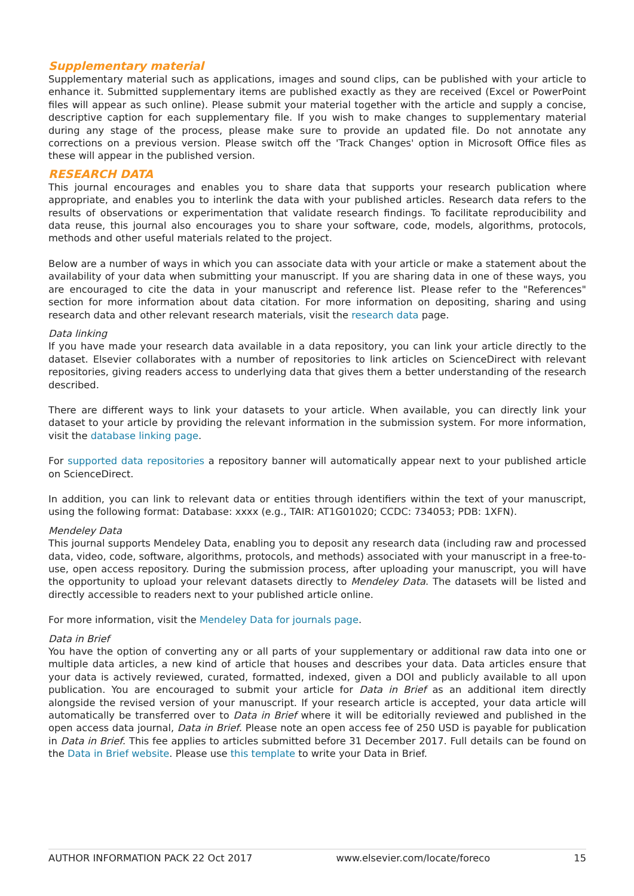Supplementary material
Supplementary material such as applications, images and sound clips, can be published with your article to enhance it. Submitted supplementary items are published exactly as they are received (Excel or PowerPoint files will appear as such online). Please submit your material together with the article and supply a concise, descriptive caption for each supplementary file. If you wish to make changes to supplementary material during any stage of the process, please make sure to provide an updated file. Do not annotate any corrections on a previous version. Please switch off the 'Track Changes' option in Microsoft Office files as these will appear in the published version.
RESEARCH DATA
This journal encourages and enables you to share data that supports your research publication where appropriate, and enables you to interlink the data with your published articles. Research data refers to the results of observations or experimentation that validate research findings. To facilitate reproducibility and data reuse, this journal also encourages you to share your software, code, models, algorithms, protocols, methods and other useful materials related to the project.
Below are a number of ways in which you can associate data with your article or make a statement about the availability of your data when submitting your manuscript. If you are sharing data in one of these ways, you are encouraged to cite the data in your manuscript and reference list. Please refer to the "References" section for more information about data citation. For more information on depositing, sharing and using research data and other relevant research materials, visit the research data page.
Data linking
If you have made your research data available in a data repository, you can link your article directly to the dataset. Elsevier collaborates with a number of repositories to link articles on ScienceDirect with relevant repositories, giving readers access to underlying data that gives them a better understanding of the research described.
There are different ways to link your datasets to your article. When available, you can directly link your dataset to your article by providing the relevant information in the submission system. For more information, visit the database linking page.
For supported data repositories a repository banner will automatically appear next to your published article on ScienceDirect.
In addition, you can link to relevant data or entities through identifiers within the text of your manuscript, using the following format: Database: xxxx (e.g., TAIR: AT1G01020; CCDC: 734053; PDB: 1XFN).
Mendeley Data
This journal supports Mendeley Data, enabling you to deposit any research data (including raw and processed data, video, code, software, algorithms, protocols, and methods) associated with your manuscript in a free-to-use, open access repository. During the submission process, after uploading your manuscript, you will have the opportunity to upload your relevant datasets directly to Mendeley Data. The datasets will be listed and directly accessible to readers next to your published article online.
For more information, visit the Mendeley Data for journals page.
Data in Brief
You have the option of converting any or all parts of your supplementary or additional raw data into one or multiple data articles, a new kind of article that houses and describes your data. Data articles ensure that your data is actively reviewed, curated, formatted, indexed, given a DOI and publicly available to all upon publication. You are encouraged to submit your article for Data in Brief as an additional item directly alongside the revised version of your manuscript. If your research article is accepted, your data article will automatically be transferred over to Data in Brief where it will be editorially reviewed and published in the open access data journal, Data in Brief. Please note an open access fee of 250 USD is payable for publication in Data in Brief. This fee applies to articles submitted before 31 December 2017. Full details can be found on the Data in Brief website. Please use this template to write your Data in Brief.
AUTHOR INFORMATION PACK 22 Oct 2017 www.elsevier.com/locate/foreco 15